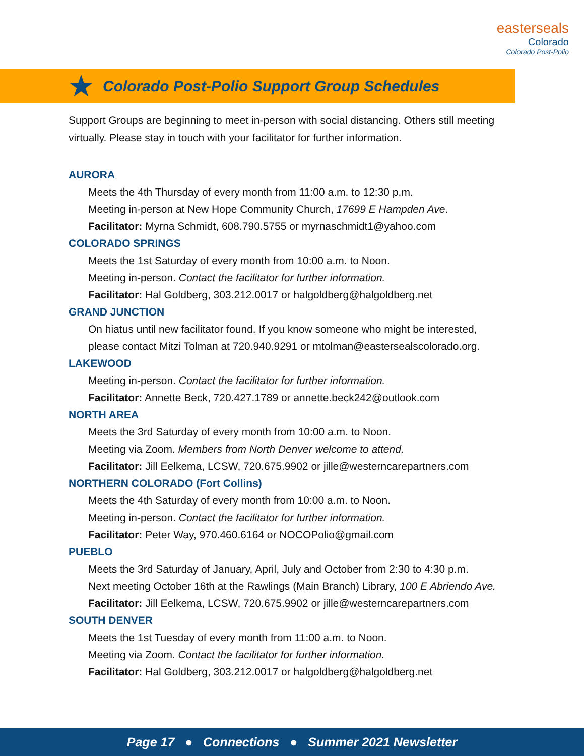easterseals
Colorado
Colorado Post-Polio
★
Colorado Post-Polio Support Group Schedules
Support Groups are beginning to meet in-person with social distancing. Others still meeting virtually. Please stay in touch with your facilitator for further information.
AURORA
Meets the 4th Thursday of every month from 11:00 a.m. to 12:30 p.m.
Meeting in-person at New Hope Community Church, 17699 E Hampden Ave.
Facilitator: Myrna Schmidt, 608.790.5755 or myrnaschmidt1@yahoo.com
COLORADO SPRINGS
Meets the 1st Saturday of every month from 10:00 a.m. to Noon.
Meeting in-person. Contact the facilitator for further information.
Facilitator: Hal Goldberg, 303.212.0017 or halgoldberg@halgoldberg.net
GRAND JUNCTION
On hiatus until new facilitator found. If you know someone who might be interested,
please contact Mitzi Tolman at 720.940.9291 or mtolman@eastersealscolorado.org.
LAKEWOOD
Meeting in-person. Contact the facilitator for further information.
Facilitator: Annette Beck, 720.427.1789 or annette.beck242@outlook.com
NORTH AREA
Meets the 3rd Saturday of every month from 10:00 a.m. to Noon.
Meeting via Zoom. Members from North Denver welcome to attend.
Facilitator: Jill Eelkema, LCSW, 720.675.9902 or jille@westerncarepartners.com
NORTHERN COLORADO (Fort Collins)
Meets the 4th Saturday of every month from 10:00 a.m. to Noon.
Meeting in-person. Contact the facilitator for further information.
Facilitator: Peter Way, 970.460.6164 or NOCOPolio@gmail.com
PUEBLO
Meets the 3rd Saturday of January, April, July and October from 2:30 to 4:30 p.m.
Next meeting October 16th at the Rawlings (Main Branch) Library, 100 E Abriendo Ave.
Facilitator: Jill Eelkema, LCSW, 720.675.9902 or jille@westerncarepartners.com
SOUTH DENVER
Meets the 1st Tuesday of every month from 11:00 a.m. to Noon.
Meeting via Zoom. Contact the facilitator for further information.
Facilitator: Hal Goldberg, 303.212.0017 or halgoldberg@halgoldberg.net
Page 17 ● Connections ● Summer 2021 Newsletter